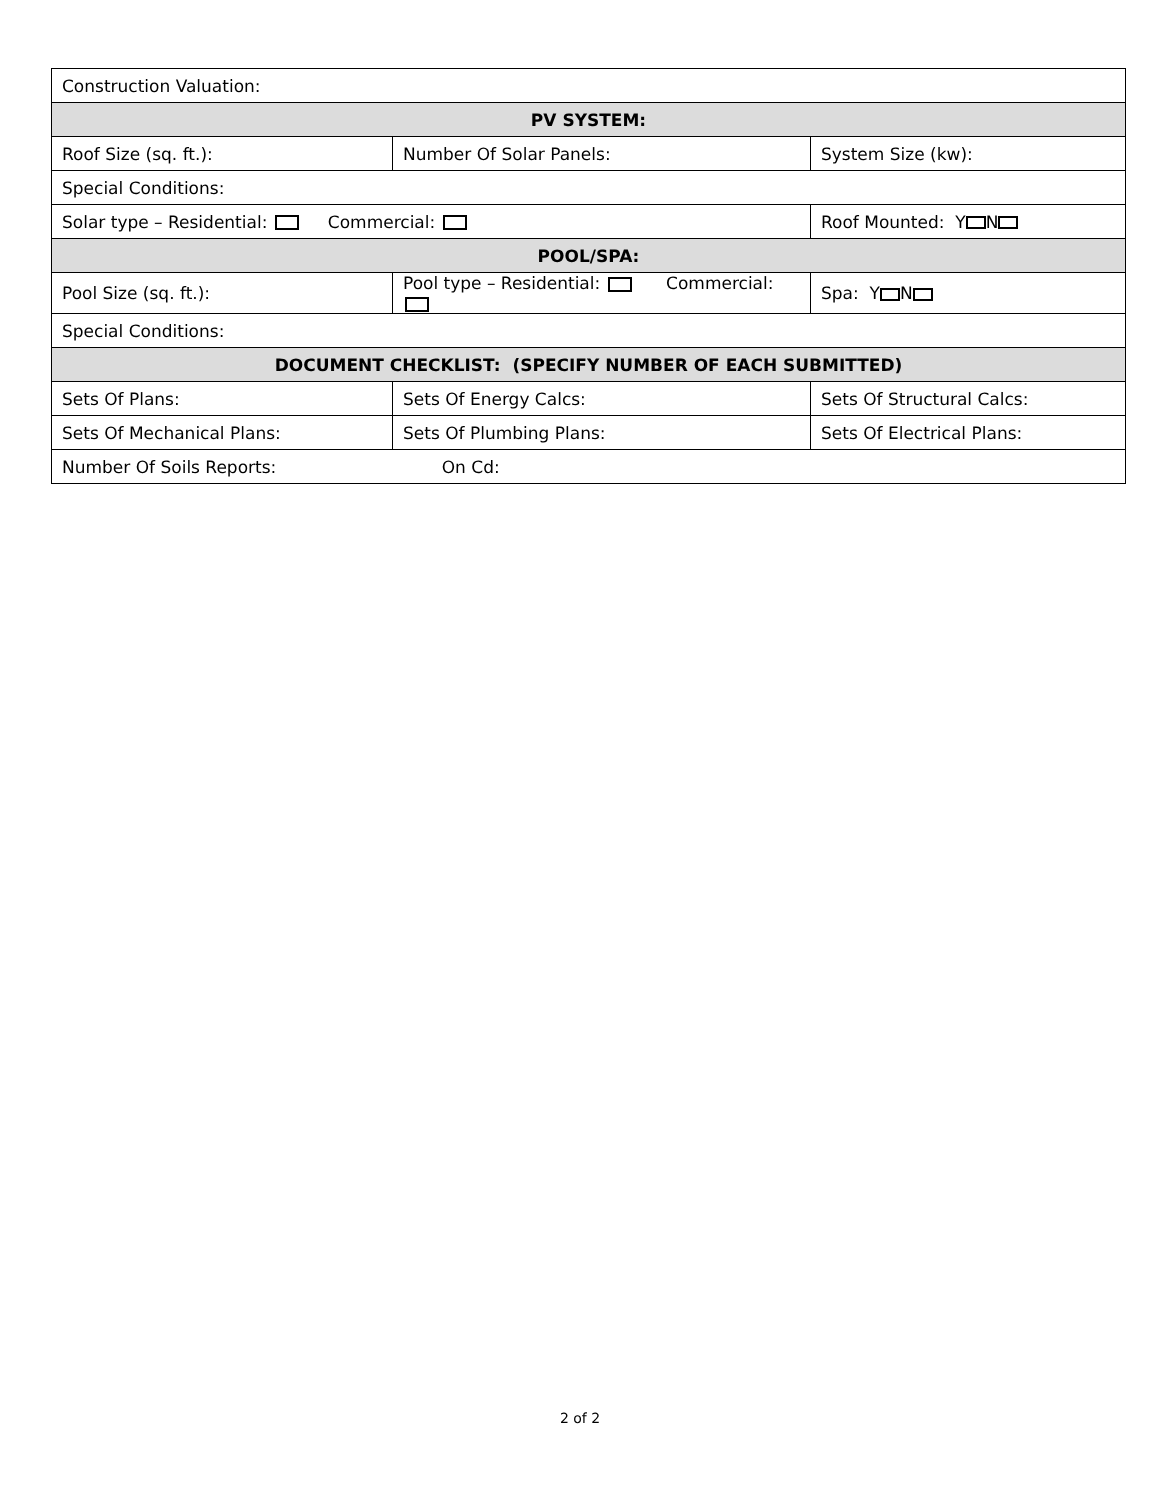| Construction Valuation: | | |
| PV SYSTEM: | | |
| Roof Size (sq. ft.): | Number Of Solar Panels: | System Size (kw): |
| Special Conditions: | | |
| Solar type – Residential: Commercial: | | Roof Mounted: Y N |
| POOL/SPA: | | |
| Pool Size (sq. ft.): | Pool type – Residential: Commercial: | Spa: Y N |
| Special Conditions: | | |
| DOCUMENT CHECKLIST: (SPECIFY NUMBER OF EACH SUBMITTED) | | |
| Sets Of Plans: | Sets Of Energy Calcs: | Sets Of Structural Calcs: |
| Sets Of Mechanical Plans: | Sets Of Plumbing Plans: | Sets Of Electrical Plans: |
| Number Of Soils Reports: On Cd: | | |
2 of 2